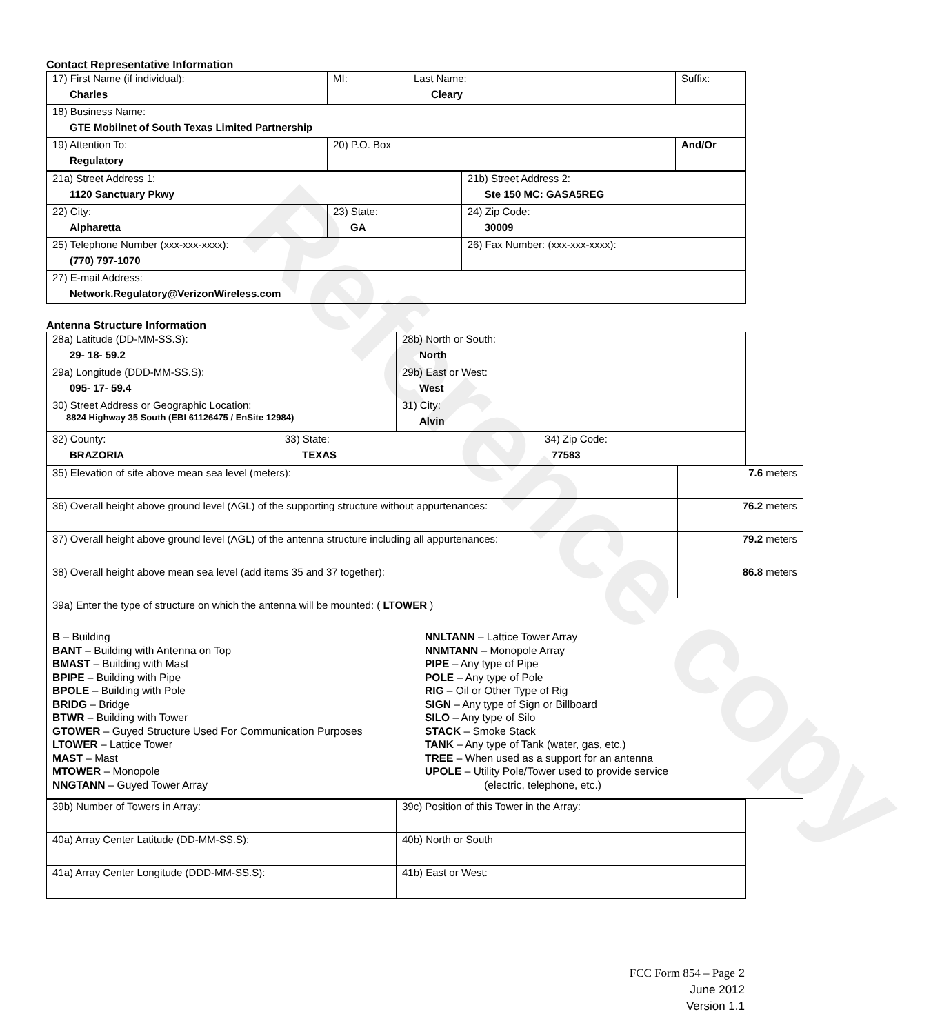Reference copy
Contact Representative Information
| 17) First Name (if individual): Charles | MI: | Last Name: Cleary | Suffix: |
| 18) Business Name: GTE Mobilnet of South Texas Limited Partnership | | | |
| 19) Attention To: Regulatory | 20) P.O. Box | | And/Or |
| 21a) Street Address 1: 1120 Sanctuary Pkwy | | 21b) Street Address 2: Ste 150 MC: GASA5REG |
| 22) City: Alpharetta | 23) State: GA | 24) Zip Code: 30009 |
| 25) Telephone Number (xxx-xxx-xxxx): (770) 797-1070 | | 26) Fax Number: (xxx-xxx-xxxx): |
| 27) E-mail Address: Network.Regulatory@VerizonWireless.com | | |
Antenna Structure Information
| 28a) Latitude (DD-MM-SS.S): 29- 18- 59.2 | 28b) North or South: North |
| 29a) Longitude (DDD-MM-SS.S): 095- 17- 59.4 | 29b) East or West: West |
| 30) Street Address or Geographic Location: 8824 Highway 35 South (EBI 61126475 / EnSite 12984) | 31) City: Alvin |
| 32) County: BRAZORIA | 33) State: TEXAS | 34) Zip Code: 77583 |
| 35) Elevation of site above mean sea level (meters): | 7.6 meters |
| 36) Overall height above ground level (AGL) of the supporting structure without appurtenances: | 76.2 meters |
| 37) Overall height above ground level (AGL) of the antenna structure including all appurtenances: | 79.2 meters |
| 38) Overall height above mean sea level (add items 35 and 37 together): | 86.8 meters |
| 39a) Enter the type of structure on which the antenna will be mounted: ( LTOWER ) B – Building BANT – Building with Antenna on Top BMAST – Building with Mast BPIPE – Building with Pipe BPOLE – Building with Pole BRIDG – Bridge BTWR – Building with Tower GTOWER – Guyed Structure Used For Communication Purposes LTOWER – Lattice Tower MAST – Mast MTOWER – Monopole NNGTANN – Guyed Tower Array NNLTANN – Lattice Tower Array NNMTANN – Monopole Array PIPE – Any type of Pipe POLE – Any type of Pole RIG – Oil or Other Type of Rig SIGN – Any type of Sign or Billboard SILO – Any type of Silo STACK – Smoke Stack TANK – Any type of Tank (water, gas, etc.) TREE – When used as a support for an antenna UPOLE – Utility Pole/Tower used to provide service (electric, telephone, etc.) | |
| 39b) Number of Towers in Array: | 39c) Position of this Tower in the Array: |
| 40a) Array Center Latitude (DD-MM-SS.S): | 40b) North or South |
| 41a) Array Center Longitude (DDD-MM-SS.S): | 41b) East or West: |
FCC Form 854 – Page 2
June 2012
Version 1.1